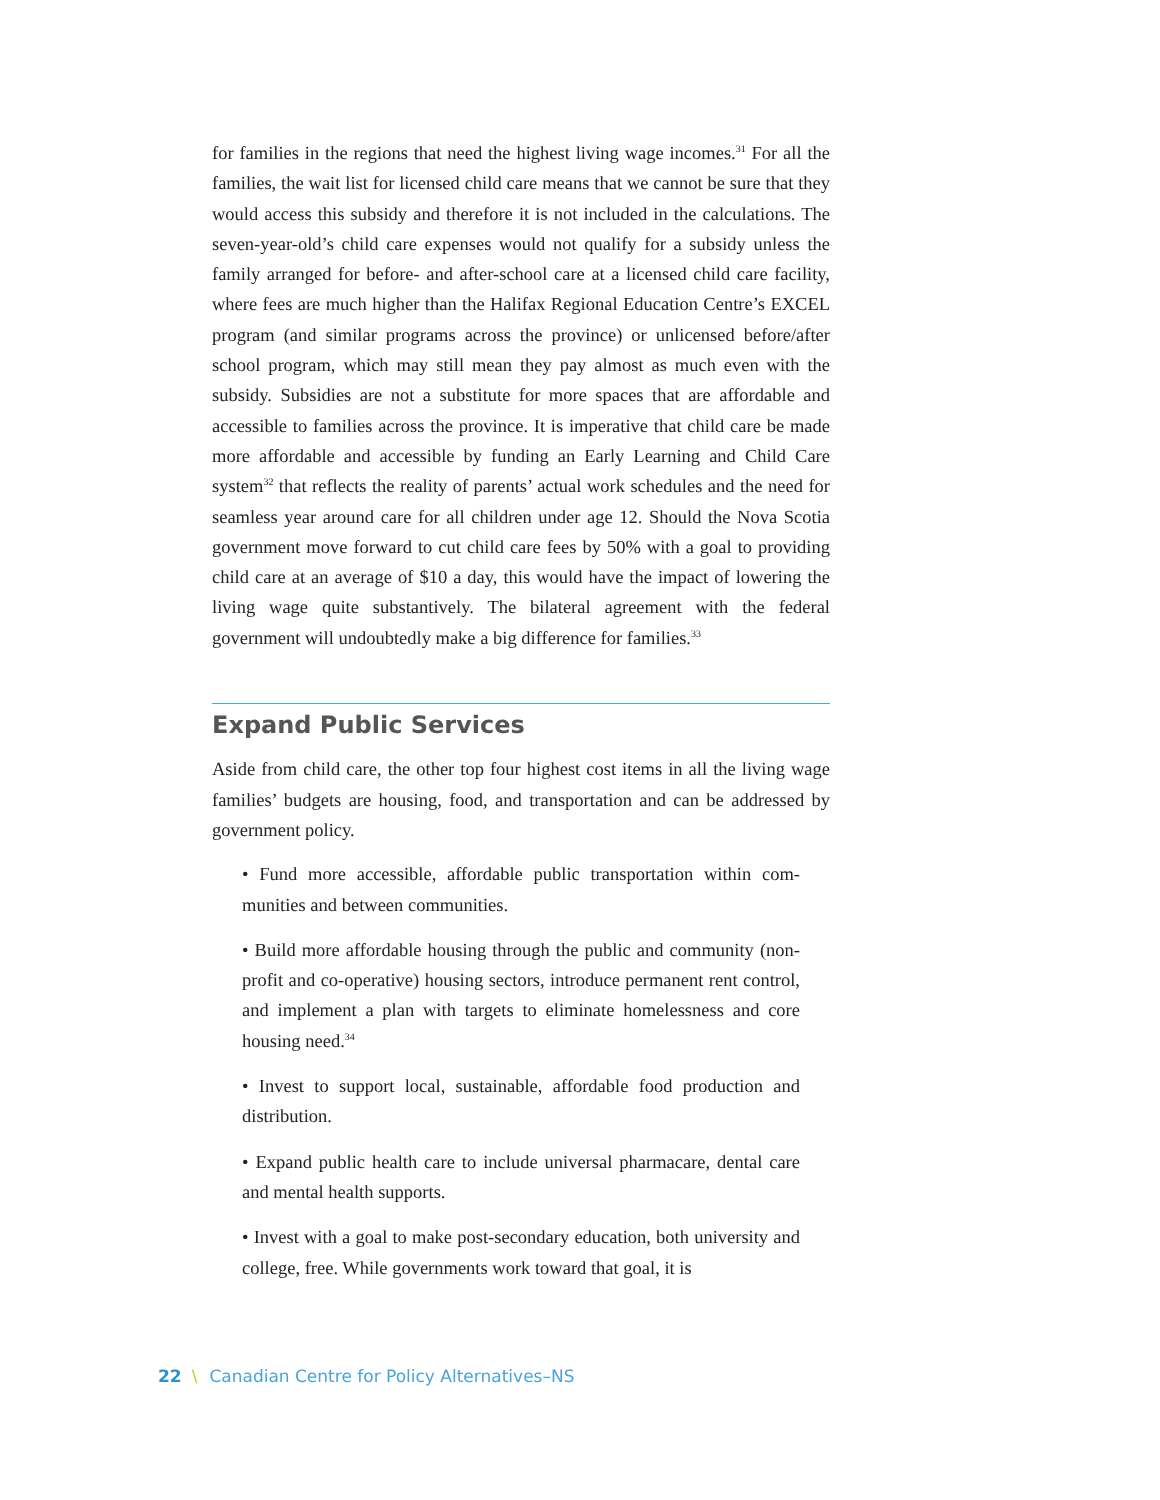for families in the regions that need the highest living wage incomes.<sup>31</sup> For all the families, the wait list for licensed child care means that we cannot be sure that they would access this subsidy and therefore it is not included in the calculations. The seven-year-old’s child care expenses would not qualify for a subsidy unless the family arranged for before- and after-school care at a licensed child care facility, where fees are much higher than the Halifax Regional Education Centre’s EXCEL program (and similar programs across the province) or unlicensed before/after school program, which may still mean they pay almost as much even with the subsidy. Subsidies are not a substitute for more spaces that are affordable and accessible to families across the province. It is imperative that child care be made more afford­able and accessible by funding an Early Learning and Child Care system<sup>32</sup> that reflects the reality of parents’ actual work schedules and the need for seamless year around care for all children under age 12. Should the Nova Scotia government move forward to cut child care fees by 50% with a goal to providing child care at an average of $10 a day, this would have the impact of lowering the living wage quite substantively. The bilateral agreement with the federal government will undoubtedly make a big difference for families.<sup>33</sup>
Expand Public Services
Aside from child care, the other top four highest cost items in all the living wage families’ budgets are housing, food, and transportation and can be addressed by government policy.
• Fund more accessible, affordable public transportation within com­munities and between communities.
• Build more affordable housing through the public and community (non-profit and co-operative) housing sectors, introduce permanent rent control, and implement a plan with targets to eliminate home­lessness and core housing need.<sup>34</sup>
• Invest to support local, sustainable, affordable food production and distribution.
• Expand public health care to include universal pharmacare, dental care and mental health supports.
• Invest with a goal to make post-secondary education, both university and college, free. While governments work toward that goal, it is
22 \ Canadian Centre for Policy Alternatives–NS